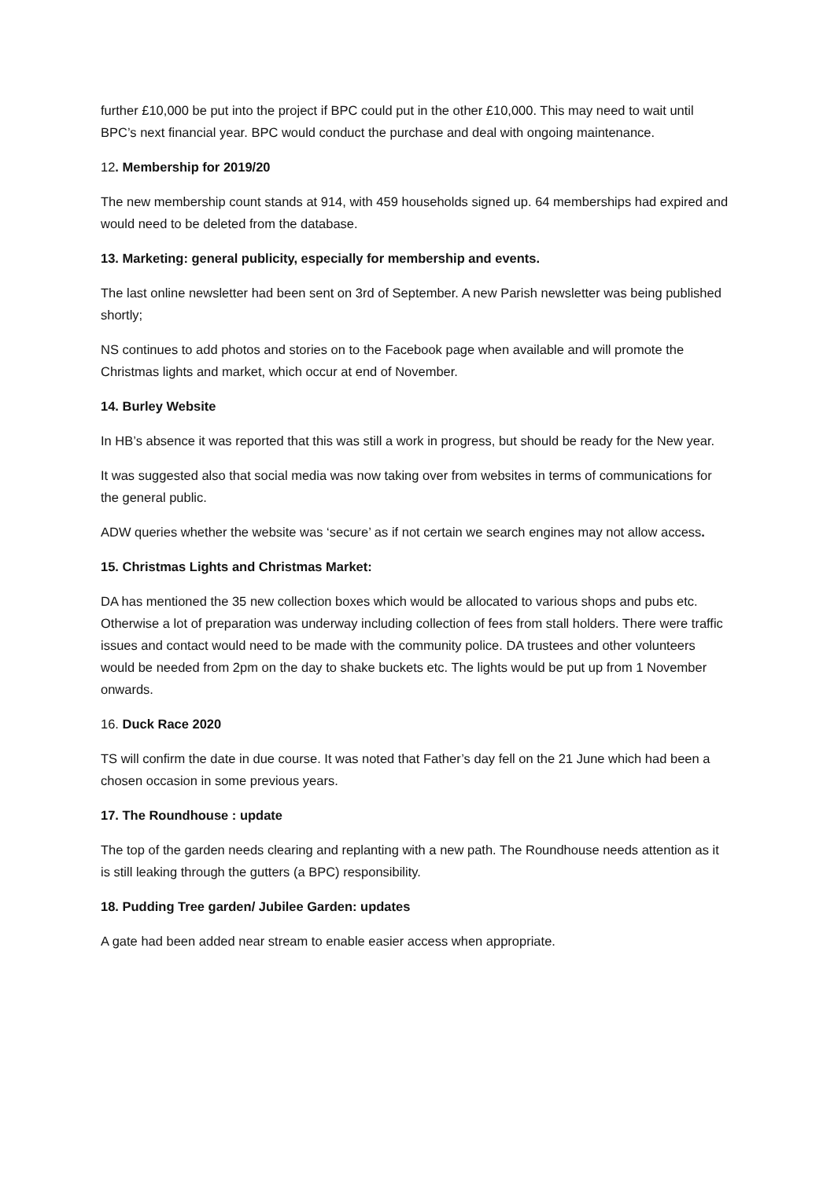further £10,000 be put into the project if BPC could put in the other £10,000. This may need to wait until BPC’s next financial year. BPC would conduct the purchase and deal with ongoing maintenance.
12. Membership for 2019/20
The new membership count stands at 914, with 459 households signed up. 64 memberships had expired and would need to be deleted from the database.
13. Marketing: general publicity, especially for membership and events.
The last online newsletter had been sent on 3rd of September. A new Parish newsletter was being published shortly;
NS continues to add photos and stories on to the Facebook page when available and will promote the Christmas lights and market, which occur at end of November.
14. Burley Website
In HB’s absence it was reported that this was still a work in progress, but should be ready for the New year.
It was suggested also that social media was now taking over from websites in terms of communications for the general public.
ADW queries whether the website was ‘secure’ as if not certain we search engines may not allow access.
15. Christmas Lights and Christmas Market:
DA has mentioned the 35 new collection boxes which would be allocated to various shops and pubs etc. Otherwise a lot of preparation was underway including collection of fees from stall holders. There were traffic issues and contact would need to be made with the community police. DA trustees and other volunteers would be needed from 2pm on the day to shake buckets etc. The lights would be put up from 1 November onwards.
16. Duck Race 2020
TS will confirm the date in due course. It was noted that Father’s day fell on the 21 June which had been a chosen occasion in some previous years.
17. The Roundhouse : update
The top of the garden needs clearing and replanting with a new path. The Roundhouse needs attention as it is still leaking through the gutters (a BPC) responsibility.
18. Pudding Tree garden/ Jubilee Garden: updates
A gate had been added near stream to enable easier access when appropriate.